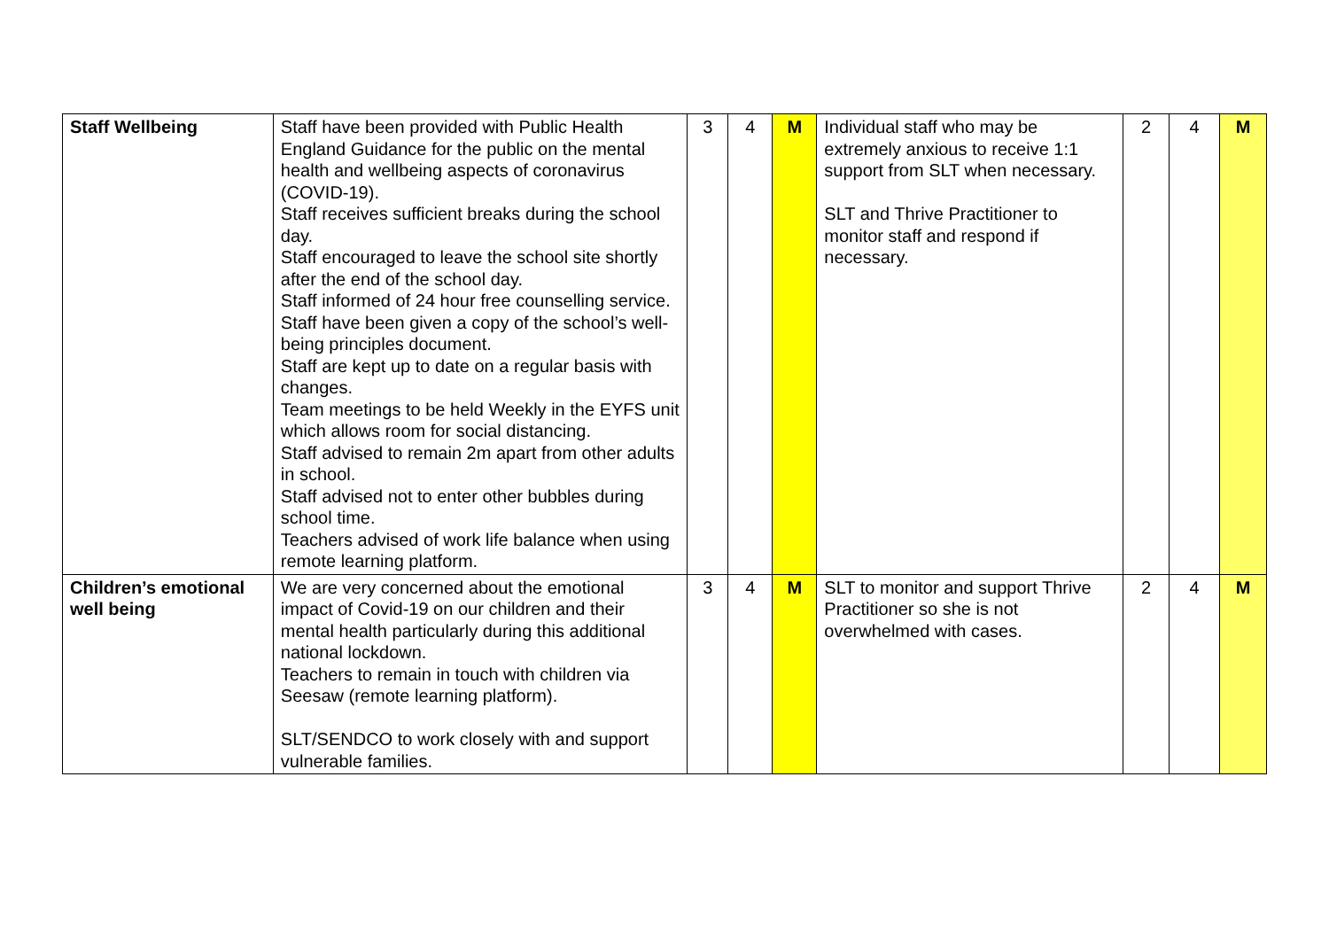| Staff Wellbeing | Staff have been provided with Public Health England Guidance for the public on the mental health and wellbeing aspects of coronavirus (COVID-19). Staff receives sufficient breaks during the school day. Staff encouraged to leave the school site shortly after the end of the school day. Staff informed of 24 hour free counselling service. Staff have been given a copy of the school’s well-being principles document. Staff are kept up to date on a regular basis with changes. Team meetings to be held Weekly in the EYFS unit which allows room for social distancing. Staff advised to remain 2m apart from other adults in school. Staff advised not to enter other bubbles during school time. Teachers advised of work life balance when using remote learning platform. | 3 | 4 | M | Individual staff who may be extremely anxious to receive 1:1 support from SLT when necessary. SLT and Thrive Practitioner to monitor staff and respond if necessary. | 2 | 4 | M |
| Children’s emotional well being | We are very concerned about the emotional impact of Covid-19 on our children and their mental health particularly during this additional national lockdown. Teachers to remain in touch with children via Seesaw (remote learning platform). SLT/SENDCO to work closely with and support vulnerable families. | 3 | 4 | M | SLT to monitor and support Thrive Practitioner so she is not overwhelmed with cases. | 2 | 4 | M |